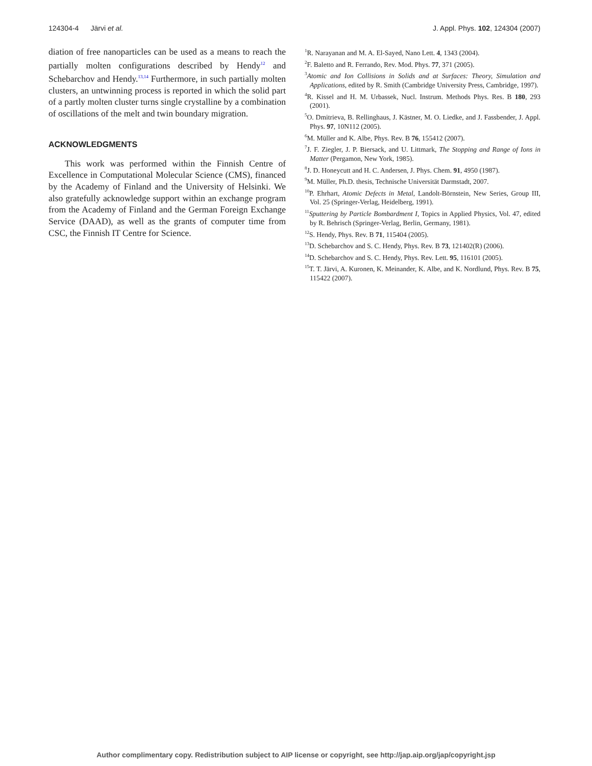124304-4 Järvi et al. J. Appl. Phys. 102, 124304 (2007)
diation of free nanoparticles can be used as a means to reach the partially molten configurations described by Hendy<sup>12</sup> and Schebarchov and Hendy.<sup>13,14</sup> Furthermore, in such partially molten clusters, an untwinning process is reported in which the solid part of a partly molten cluster turns single crystalline by a combination of oscillations of the melt and twin boundary migration.
ACKNOWLEDGMENTS
This work was performed within the Finnish Centre of Excellence in Computational Molecular Science (CMS), financed by the Academy of Finland and the University of Helsinki. We also gratefully acknowledge support within an exchange program from the Academy of Finland and the German Foreign Exchange Service (DAAD), as well as the grants of computer time from CSC, the Finnish IT Centre for Science.
<sup>1</sup> R. Narayanan and M. A. El-Sayed, Nano Lett. 4, 1343 (2004).
<sup>2</sup> F. Baletto and R. Ferrando, Rev. Mod. Phys. 77, 371 (2005).
<sup>3</sup> Atomic and Ion Collisions in Solids and at Surfaces: Theory, Simulation and Applications, edited by R. Smith (Cambridge University Press, Cambridge, 1997).
<sup>4</sup> R. Kissel and H. M. Urbassek, Nucl. Instrum. Methods Phys. Res. B 180, 293 (2001).
<sup>5</sup> O. Dmitrieva, B. Rellinghaus, J. Kästner, M. O. Liedke, and J. Fassbender, J. Appl. Phys. 97, 10N112 (2005).
<sup>6</sup> M. Müller and K. Albe, Phys. Rev. B 76, 155412 (2007).
<sup>7</sup> J. F. Ziegler, J. P. Biersack, and U. Littmark, The Stopping and Range of Ions in Matter (Pergamon, New York, 1985).
<sup>8</sup> J. D. Honeycutt and H. C. Andersen, J. Phys. Chem. 91, 4950 (1987).
<sup>9</sup> M. Müller, Ph.D. thesis, Technische Universität Darmstadt, 2007.
<sup>10</sup> P. Ehrhart, Atomic Defects in Metal, Landolt-Börnstein, New Series, Group III, Vol. 25 (Springer-Verlag, Heidelberg, 1991).
<sup>11</sup> Sputtering by Particle Bombardment I, Topics in Applied Physics, Vol. 47, edited by R. Behrisch (Springer-Verlag, Berlin, Germany, 1981).
<sup>12</sup> S. Hendy, Phys. Rev. B 71, 115404 (2005).
<sup>13</sup> D. Schebarchov and S. C. Hendy, Phys. Rev. B 73, 121402(R) (2006).
<sup>14</sup> D. Schebarchov and S. C. Hendy, Phys. Rev. Lett. 95, 116101 (2005).
<sup>15</sup> T. T. Järvi, A. Kuronen, K. Meinander, K. Albe, and K. Nordlund, Phys. Rev. B 75, 115422 (2007).
Author complimentary copy. Redistribution subject to AIP license or copyright, see http://jap.aip.org/jap/copyright.jsp